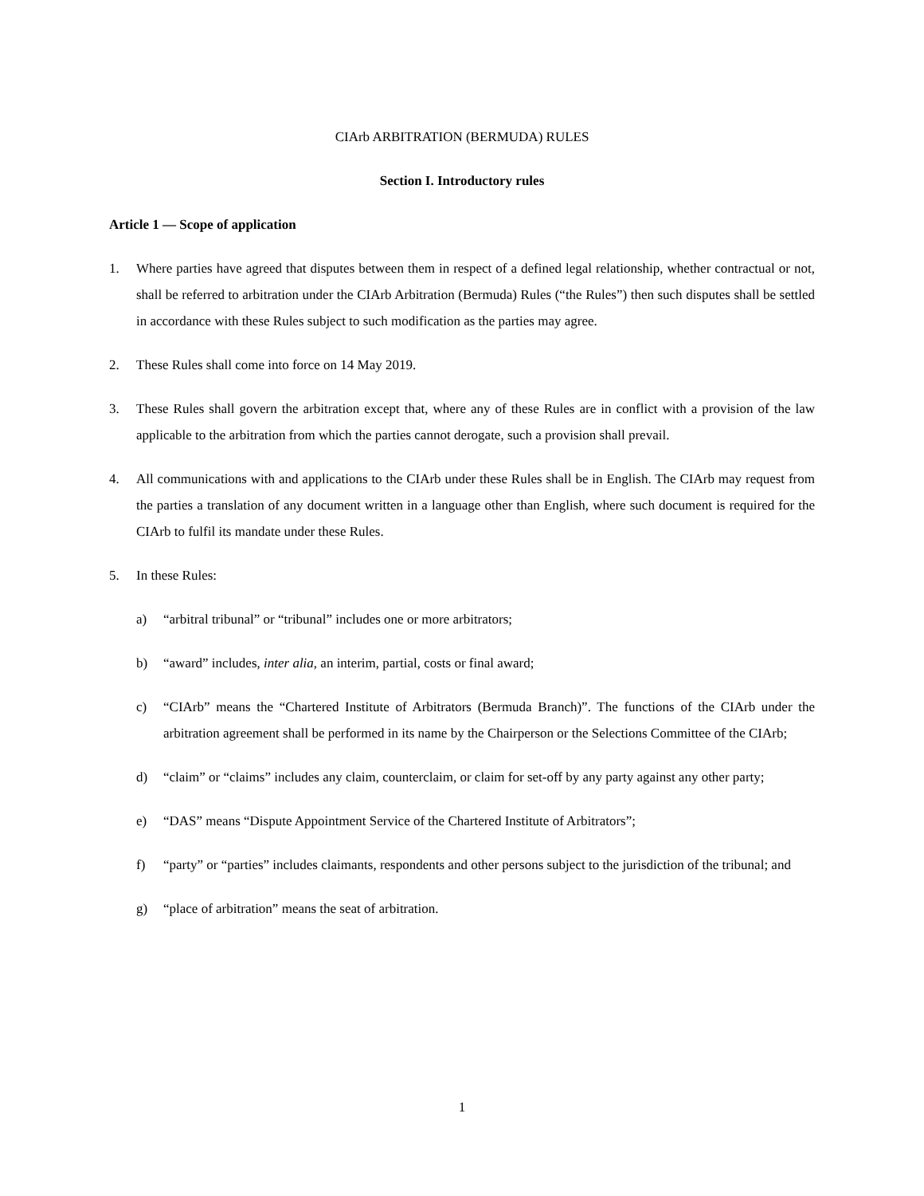CIArb ARBITRATION (BERMUDA) RULES
Section I. Introductory rules
Article 1 — Scope of application
1. Where parties have agreed that disputes between them in respect of a defined legal relationship, whether contractual or not, shall be referred to arbitration under the CIArb Arbitration (Bermuda) Rules (“the Rules”) then such disputes shall be settled in accordance with these Rules subject to such modification as the parties may agree.
2. These Rules shall come into force on 14 May 2019.
3. These Rules shall govern the arbitration except that, where any of these Rules are in conflict with a provision of the law applicable to the arbitration from which the parties cannot derogate, such a provision shall prevail.
4. All communications with and applications to the CIArb under these Rules shall be in English. The CIArb may request from the parties a translation of any document written in a language other than English, where such document is required for the CIArb to fulfil its mandate under these Rules.
5. In these Rules:
a) “arbitral tribunal” or “tribunal” includes one or more arbitrators;
b) “award” includes, inter alia, an interim, partial, costs or final award;
c) “CIArb” means the “Chartered Institute of Arbitrators (Bermuda Branch)”. The functions of the CIArb under the arbitration agreement shall be performed in its name by the Chairperson or the Selections Committee of the CIArb;
d) “claim” or “claims” includes any claim, counterclaim, or claim for set-off by any party against any other party;
e) “DAS” means “Dispute Appointment Service of the Chartered Institute of Arbitrators”;
f) “party” or “parties” includes claimants, respondents and other persons subject to the jurisdiction of the tribunal; and
g) “place of arbitration” means the seat of arbitration.
1